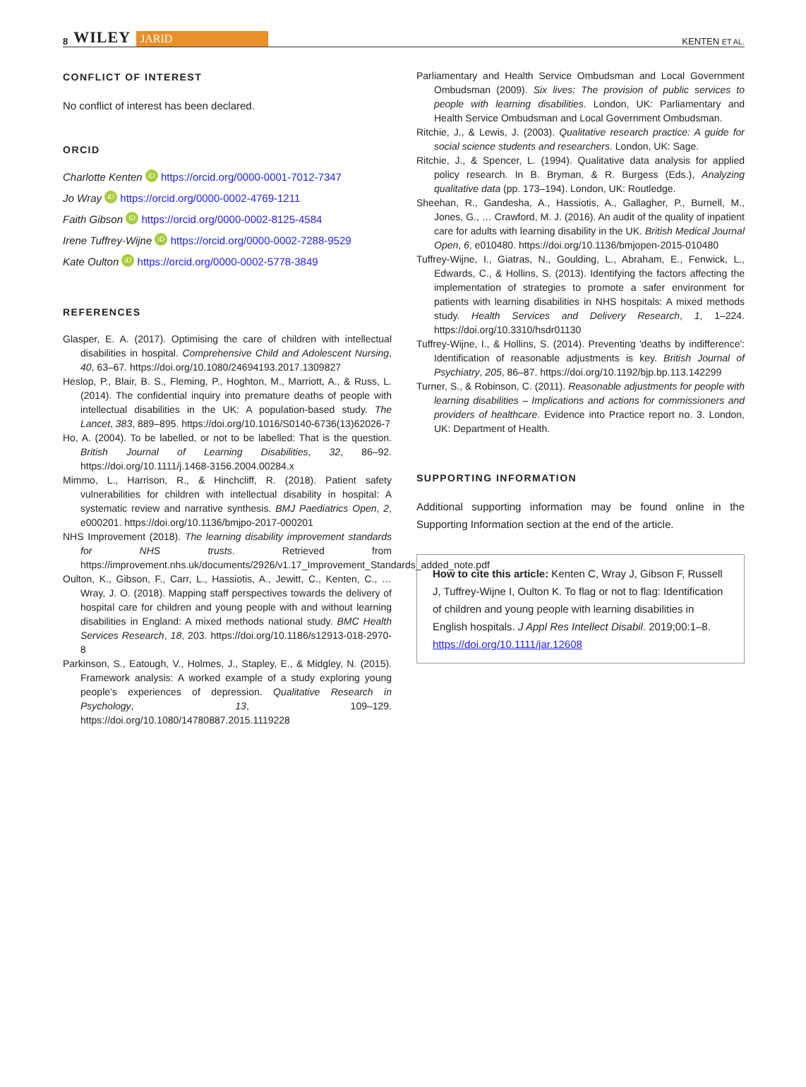8 WILEY JARID
KENTEN ET AL.
CONFLICT OF INTEREST
No conflict of interest has been declared.
ORCID
Charlotte Kenten iD https://orcid.org/0000-0001-7012-7347
Jo Wray iD https://orcid.org/0000-0002-4769-1211
Faith Gibson iD https://orcid.org/0000-0002-8125-4584
Irene Tuffrey-Wijne iD https://orcid.org/0000-0002-7288-9529
Kate Oulton iD https://orcid.org/0000-0002-5778-3849
REFERENCES
Glasper, E. A. (2017). Optimising the care of children with intellectual disabilities in hospital. Comprehensive Child and Adolescent Nursing, 40, 63–67. https://doi.org/10.1080/24694193.2017.1309827
Heslop, P., Blair, B. S., Fleming, P., Hoghton, M., Marriott, A., & Russ, L. (2014). The confidential inquiry into premature deaths of people with intellectual disabilities in the UK: A population-based study. The Lancet, 383, 889–895. https://doi.org/10.1016/S0140-6736(13)62026-7
Ho, A. (2004). To be labelled, or not to be labelled: That is the question. British Journal of Learning Disabilities, 32, 86–92. https://doi.org/10.1111/j.1468-3156.2004.00284.x
Mimmo, L., Harrison, R., & Hinchcliff, R. (2018). Patient safety vulnerabilities for children with intellectual disability in hospital: A systematic review and narrative synthesis. BMJ Paediatrics Open, 2, e000201. https://doi.org/10.1136/bmjpo-2017-000201
NHS Improvement (2018). The learning disability improvement standards for NHS trusts. Retrieved from https://improvement.nhs.uk/documents/2926/v1.17_Improvement_Standards_added_note.pdf
Oulton, K., Gibson, F., Carr, L., Hassiotis, A., Jewitt, C., Kenten, C., … Wray, J. O. (2018). Mapping staff perspectives towards the delivery of hospital care for children and young people with and without learning disabilities in England: A mixed methods national study. BMC Health Services Research, 18, 203. https://doi.org/10.1186/s12913-018-2970-8
Parkinson, S., Eatough, V., Holmes, J., Stapley, E., & Midgley, N. (2015). Framework analysis: A worked example of a study exploring young people's experiences of depression. Qualitative Research in Psychology, 13, 109–129. https://doi.org/10.1080/14780887.2015.1119228
Parliamentary and Health Service Ombudsman and Local Government Ombudsman (2009). Six lives: The provision of public services to people with learning disabilities. London, UK: Parliamentary and Health Service Ombudsman and Local Government Ombudsman.
Ritchie, J., & Lewis, J. (2003). Qualitative research practice: A guide for social science students and researchers. London, UK: Sage.
Ritchie, J., & Spencer, L. (1994). Qualitative data analysis for applied policy research. In B. Bryman, & R. Burgess (Eds.), Analyzing qualitative data (pp. 173–194). London, UK: Routledge.
Sheehan, R., Gandesha, A., Hassiotis, A., Gallagher, P., Burnell, M., Jones, G., … Crawford, M. J. (2016). An audit of the quality of inpatient care for adults with learning disability in the UK. British Medical Journal Open, 6, e010480. https://doi.org/10.1136/bmjopen-2015-010480
Tuffrey-Wijne, I., Giatras, N., Goulding, L., Abraham, E., Fenwick, L., Edwards, C., & Hollins, S. (2013). Identifying the factors affecting the implementation of strategies to promote a safer environment for patients with learning disabilities in NHS hospitals: A mixed methods study. Health Services and Delivery Research, 1, 1–224. https://doi.org/10.3310/hsdr01130
Tuffrey-Wijne, I., & Hollins, S. (2014). Preventing 'deaths by indifference': Identification of reasonable adjustments is key. British Journal of Psychiatry, 205, 86–87. https://doi.org/10.1192/bjp.bp.113.142299
Turner, S., & Robinson, C. (2011). Reasonable adjustments for people with learning disabilities – Implications and actions for commissioners and providers of healthcare. Evidence into Practice report no. 3. London, UK: Department of Health.
SUPPORTING INFORMATION
Additional supporting information may be found online in the Supporting Information section at the end of the article.
How to cite this article: Kenten C, Wray J, Gibson F, Russell J, Tuffrey-Wijne I, Oulton K. To flag or not to flag: Identification of children and young people with learning disabilities in English hospitals. J Appl Res Intellect Disabil. 2019;00:1–8. https://doi.org/10.1111/jar.12608